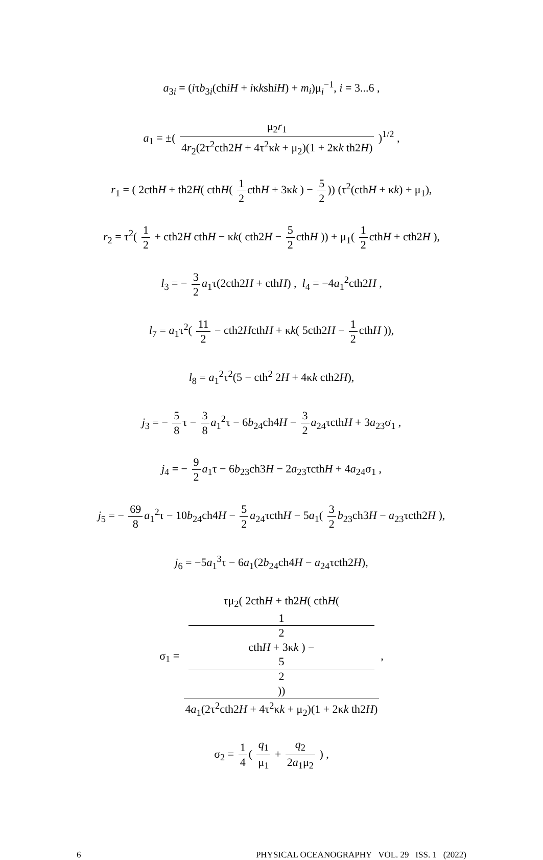a<sub>3i</sub> = (iτb<sub>3i</sub>(chiH + iκkshiH) + m<sub>i</sub>)μ<sub>i</sub><sup>−1</sup>, i = 3...6 ,
a<sub>1</sub> = ±( μ<sub>2</sub>r<sub>1</sub> 4r<sub>2</sub>(2τ<sup>2</sup>cth2H + 4τ<sup>2</sup>κk + μ<sub>2</sub>)(1 + 2κk th2H) )<sup>1/2</sup> ,
r<sub>1</sub> = ( 2cthH + th2H( cthH( 1 2 cthH + 3κk ) − 5 2)) (τ<sup>2</sup>(cthH + κk) + μ<sub>1</sub>),
r<sub>2</sub> = τ<sup>2</sup>( 1 2 + cth2H cthH − κk( cth2H − 5 2 cthH )) + μ<sub>1</sub>( 1 2 cthH + cth2H ),
l<sub>3</sub> = − 3 2 a<sub>1</sub>τ(2cth2H + cthH) , l<sub>4</sub> = −4a<sub>1</sub><sup>2</sup>cth2H ,
l<sub>7</sub> = a<sub>1</sub>τ<sup>2</sup>( 11 2 − cth2HcthH + κk( 5cth2H − 1 2 cthH )),
l<sub>8</sub> = a<sub>1</sub><sup>2</sup>τ<sup>2</sup>(5 − cth<sup>2</sup> 2H + 4κk cth2H),
j<sub>3</sub> = − 5 8 τ − 3 8 a<sub>1</sub><sup>2</sup>τ − 6b<sub>24</sub>ch4H − 3 2 a<sub>24</sub>τcthH + 3a<sub>23</sub>σ<sub>1</sub> ,
j<sub>4</sub> = − 9 2 a<sub>1</sub>τ − 6b<sub>23</sub>ch3H − 2a<sub>23</sub>τcthH + 4a<sub>24</sub>σ<sub>1</sub> ,
j<sub>5</sub> = − 69 8 a<sub>1</sub><sup>2</sup>τ − 10b<sub>24</sub>ch4H − 5 2 a<sub>24</sub>τcthH − 5a<sub>1</sub>( 3 2 b<sub>23</sub>ch3H − a<sub>23</sub>τcth2H ),
j<sub>6</sub> = −5a<sub>1</sub><sup>3</sup>τ − 6a<sub>1</sub>(2b<sub>24</sub>ch4H − a<sub>24</sub>τcth2H),
σ<sub>1</sub> = τμ<sub>2</sub>( 2cthH + th2H( cthH(
1
2
cthH + 3κk ) −
5
2)) 4a<sub>1</sub>(2τ<sup>2</sup>cth2H + 4τ<sup>2</sup>κk + μ<sub>2</sub>)(1 + 2κk th2H),
σ<sub>2</sub> = 1 4 ( q<sub>1</sub> μ<sub>1</sub> + q<sub>2</sub> 2a<sub>1</sub>μ<sub>2</sub> ) ,
6 PHYSICAL OCEANOGRAPHY VOL. 29 ISS. 1 (2022)